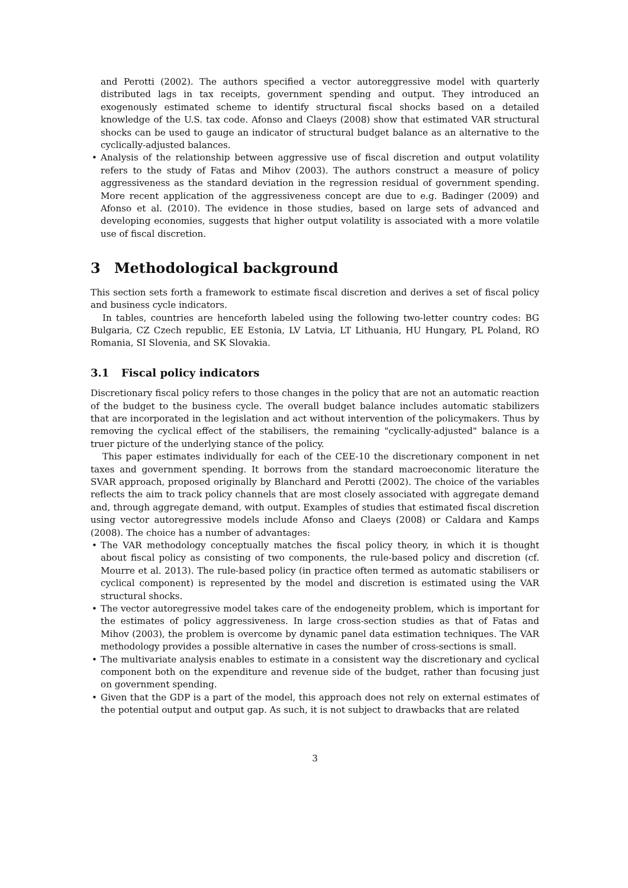and Perotti (2002). The authors specified a vector autoreggressive model with quarterly distributed lags in tax receipts, government spending and output. They introduced an exogenously estimated scheme to identify structural fiscal shocks based on a detailed knowledge of the U.S. tax code. Afonso and Claeys (2008) show that estimated VAR structural shocks can be used to gauge an indicator of structural budget balance as an alternative to the cyclically-adjusted balances.
• Analysis of the relationship between aggressive use of fiscal discretion and output volatility refers to the study of Fatas and Mihov (2003). The authors construct a measure of policy aggressiveness as the standard deviation in the regression residual of government spending. More recent application of the aggressiveness concept are due to e.g. Badinger (2009) and Afonso et al. (2010). The evidence in those studies, based on large sets of advanced and developing economies, suggests that higher output volatility is associated with a more volatile use of fiscal discretion.
3 Methodological background
This section sets forth a framework to estimate fiscal discretion and derives a set of fiscal policy and business cycle indicators.
In tables, countries are henceforth labeled using the following two-letter country codes: BG Bulgaria, CZ Czech republic, EE Estonia, LV Latvia, LT Lithuania, HU Hungary, PL Poland, RO Romania, SI Slovenia, and SK Slovakia.
3.1 Fiscal policy indicators
Discretionary fiscal policy refers to those changes in the policy that are not an automatic reaction of the budget to the business cycle. The overall budget balance includes automatic stabilizers that are incorporated in the legislation and act without intervention of the policymakers. Thus by removing the cyclical effect of the stabilisers, the remaining "cyclically-adjusted" balance is a truer picture of the underlying stance of the policy.
This paper estimates individually for each of the CEE-10 the discretionary component in net taxes and government spending. It borrows from the standard macroeconomic literature the SVAR approach, proposed originally by Blanchard and Perotti (2002). The choice of the variables reflects the aim to track policy channels that are most closely associated with aggregate demand and, through aggregate demand, with output. Examples of studies that estimated fiscal discretion using vector autoregressive models include Afonso and Claeys (2008) or Caldara and Kamps (2008). The choice has a number of advantages:
• The VAR methodology conceptually matches the fiscal policy theory, in which it is thought about fiscal policy as consisting of two components, the rule-based policy and discretion (cf. Mourre et al. 2013). The rule-based policy (in practice often termed as automatic stabilisers or cyclical component) is represented by the model and discretion is estimated using the VAR structural shocks.
• The vector autoregressive model takes care of the endogeneity problem, which is important for the estimates of policy aggressiveness. In large cross-section studies as that of Fatas and Mihov (2003), the problem is overcome by dynamic panel data estimation techniques. The VAR methodology provides a possible alternative in cases the number of cross-sections is small.
• The multivariate analysis enables to estimate in a consistent way the discretionary and cyclical component both on the expenditure and revenue side of the budget, rather than focusing just on government spending.
• Given that the GDP is a part of the model, this approach does not rely on external estimates of the potential output and output gap. As such, it is not subject to drawbacks that are related
3